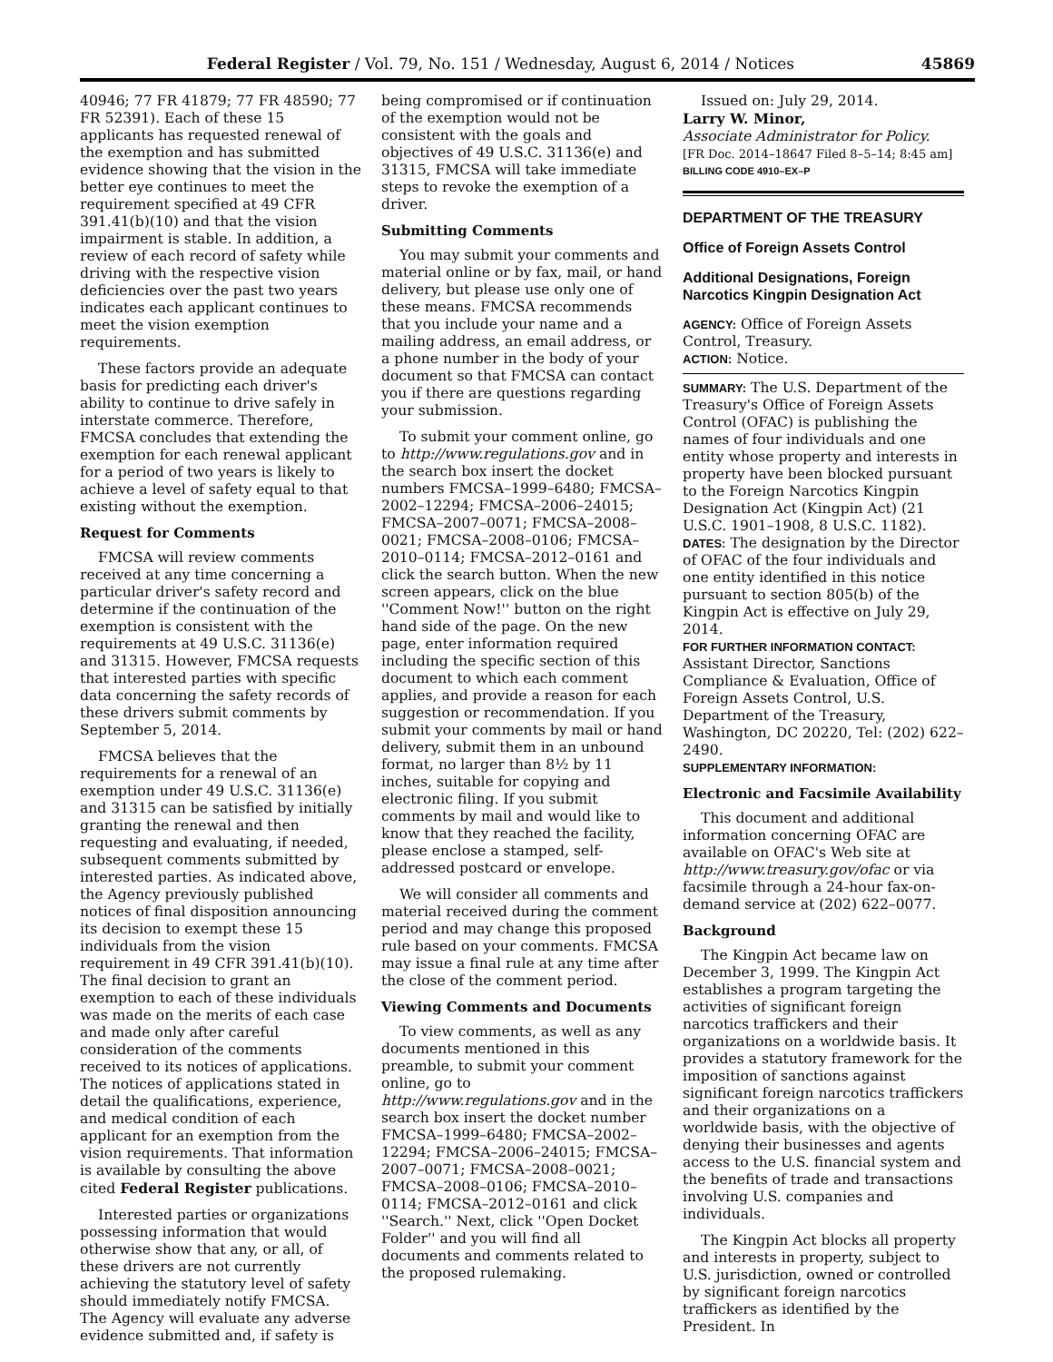Federal Register / Vol. 79, No. 151 / Wednesday, August 6, 2014 / Notices 45869
40946; 77 FR 41879; 77 FR 48590; 77 FR 52391). Each of these 15 applicants has requested renewal of the exemption and has submitted evidence showing that the vision in the better eye continues to meet the requirement specified at 49 CFR 391.41(b)(10) and that the vision impairment is stable. In addition, a review of each record of safety while driving with the respective vision deficiencies over the past two years indicates each applicant continues to meet the vision exemption requirements.
These factors provide an adequate basis for predicting each driver's ability to continue to drive safely in interstate commerce. Therefore, FMCSA concludes that extending the exemption for each renewal applicant for a period of two years is likely to achieve a level of safety equal to that existing without the exemption.
Request for Comments
FMCSA will review comments received at any time concerning a particular driver's safety record and determine if the continuation of the exemption is consistent with the requirements at 49 U.S.C. 31136(e) and 31315. However, FMCSA requests that interested parties with specific data concerning the safety records of these drivers submit comments by September 5, 2014.
FMCSA believes that the requirements for a renewal of an exemption under 49 U.S.C. 31136(e) and 31315 can be satisfied by initially granting the renewal and then requesting and evaluating, if needed, subsequent comments submitted by interested parties. As indicated above, the Agency previously published notices of final disposition announcing its decision to exempt these 15 individuals from the vision requirement in 49 CFR 391.41(b)(10). The final decision to grant an exemption to each of these individuals was made on the merits of each case and made only after careful consideration of the comments received to its notices of applications. The notices of applications stated in detail the qualifications, experience, and medical condition of each applicant for an exemption from the vision requirements. That information is available by consulting the above cited Federal Register publications.
Interested parties or organizations possessing information that would otherwise show that any, or all, of these drivers are not currently achieving the statutory level of safety should immediately notify FMCSA. The Agency will evaluate any adverse evidence submitted and, if safety is
being compromised or if continuation of the exemption would not be consistent with the goals and objectives of 49 U.S.C. 31136(e) and 31315, FMCSA will take immediate steps to revoke the exemption of a driver.
Submitting Comments
You may submit your comments and material online or by fax, mail, or hand delivery, but please use only one of these means. FMCSA recommends that you include your name and a mailing address, an email address, or a phone number in the body of your document so that FMCSA can contact you if there are questions regarding your submission.
To submit your comment online, go to http://www.regulations.gov and in the search box insert the docket numbers FMCSA–1999–6480; FMCSA–2002–12294; FMCSA–2006–24015; FMCSA–2007–0071; FMCSA–2008–0021; FMCSA–2008–0106; FMCSA–2010–0114; FMCSA–2012–0161 and click the search button. When the new screen appears, click on the blue ''Comment Now!'' button on the right hand side of the page. On the new page, enter information required including the specific section of this document to which each comment applies, and provide a reason for each suggestion or recommendation. If you submit your comments by mail or hand delivery, submit them in an unbound format, no larger than 8½ by 11 inches, suitable for copying and electronic filing. If you submit comments by mail and would like to know that they reached the facility, please enclose a stamped, self-addressed postcard or envelope.
We will consider all comments and material received during the comment period and may change this proposed rule based on your comments. FMCSA may issue a final rule at any time after the close of the comment period.
Viewing Comments and Documents
To view comments, as well as any documents mentioned in this preamble, to submit your comment online, go to http://www.regulations.gov and in the search box insert the docket number FMCSA–1999–6480; FMCSA–2002–12294; FMCSA–2006–24015; FMCSA–2007–0071; FMCSA–2008–0021; FMCSA–2008–0106; FMCSA–2010–0114; FMCSA–2012–0161 and click ''Search.'' Next, click ''Open Docket Folder'' and you will find all documents and comments related to the proposed rulemaking.
Issued on: July 29, 2014.
Larry W. Minor,
Associate Administrator for Policy.
[FR Doc. 2014–18647 Filed 8–5–14; 8:45 am]
BILLING CODE 4910–EX–P
DEPARTMENT OF THE TREASURY
Office of Foreign Assets Control
Additional Designations, Foreign Narcotics Kingpin Designation Act
AGENCY: Office of Foreign Assets Control, Treasury.
ACTION: Notice.
SUMMARY: The U.S. Department of the Treasury's Office of Foreign Assets Control (OFAC) is publishing the names of four individuals and one entity whose property and interests in property have been blocked pursuant to the Foreign Narcotics Kingpin Designation Act (Kingpin Act) (21 U.S.C. 1901–1908, 8 U.S.C. 1182).
DATES: The designation by the Director of OFAC of the four individuals and one entity identified in this notice pursuant to section 805(b) of the Kingpin Act is effective on July 29, 2014.
FOR FURTHER INFORMATION CONTACT: Assistant Director, Sanctions Compliance & Evaluation, Office of Foreign Assets Control, U.S. Department of the Treasury, Washington, DC 20220, Tel: (202) 622–2490.
SUPPLEMENTARY INFORMATION:
Electronic and Facsimile Availability
This document and additional information concerning OFAC are available on OFAC's Web site at http://www.treasury.gov/ofac or via facsimile through a 24-hour fax-on-demand service at (202) 622–0077.
Background
The Kingpin Act became law on December 3, 1999. The Kingpin Act establishes a program targeting the activities of significant foreign narcotics traffickers and their organizations on a worldwide basis. It provides a statutory framework for the imposition of sanctions against significant foreign narcotics traffickers and their organizations on a worldwide basis, with the objective of denying their businesses and agents access to the U.S. financial system and the benefits of trade and transactions involving U.S. companies and individuals.
The Kingpin Act blocks all property and interests in property, subject to U.S. jurisdiction, owned or controlled by significant foreign narcotics traffickers as identified by the President. In